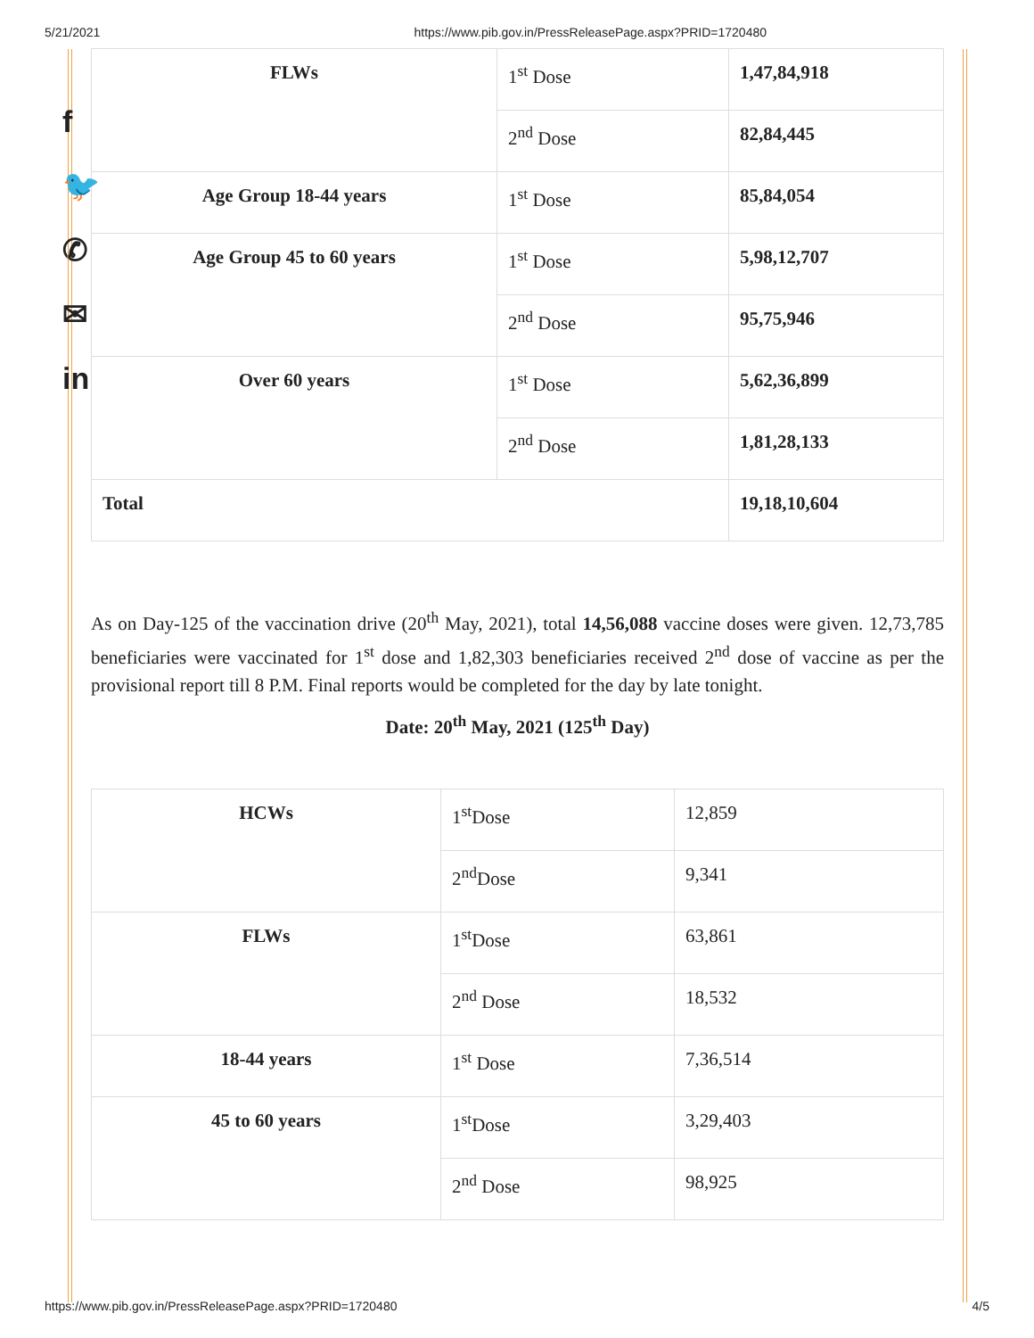5/21/2021 https://www.pib.gov.in/PressReleasePage.aspx?PRID=1720480
f
🐦
✆
✉
in
| FLWs | 1<sup>st</sup> Dose | 1,47,84,918 |
| | 2<sup>nd</sup> Dose | 82,84,445 |
| Age Group 18-44 years | 1<sup>st</sup> Dose | 85,84,054 |
| Age Group 45 to 60 years | 1<sup>st</sup> Dose | 5,98,12,707 |
| | 2<sup>nd</sup> Dose | 95,75,946 |
| Over 60 years | 1<sup>st</sup> Dose | 5,62,36,899 |
| | 2<sup>nd</sup> Dose | 1,81,28,133 |
| Total | | 19,18,10,604 |
As on Day-125 of the vaccination drive (20<sup>th</sup> May, 2021), total 14,56,088 vaccine doses were given. 12,73,785 beneficiaries were vaccinated for 1<sup>st</sup> dose and 1,82,303 beneficiaries received 2<sup>nd</sup> dose of vaccine as per the provisional report till 8 P.M. Final reports would be completed for the day by late tonight.
Date: 20<sup>th</sup> May, 2021 (125<sup>th</sup> Day)
| HCWs | 1<sup>st</sup>Dose | 12,859 |
| | 2<sup>nd</sup>Dose | 9,341 |
| FLWs | 1<sup>st</sup>Dose | 63,861 |
| | 2<sup>nd</sup> Dose | 18,532 |
| 18-44 years | 1<sup>st</sup> Dose | 7,36,514 |
| 45 to 60 years | 1<sup>st</sup>Dose | 3,29,403 |
| | 2<sup>nd</sup> Dose | 98,925 |
https://www.pib.gov.in/PressReleasePage.aspx?PRID=1720480 4/5